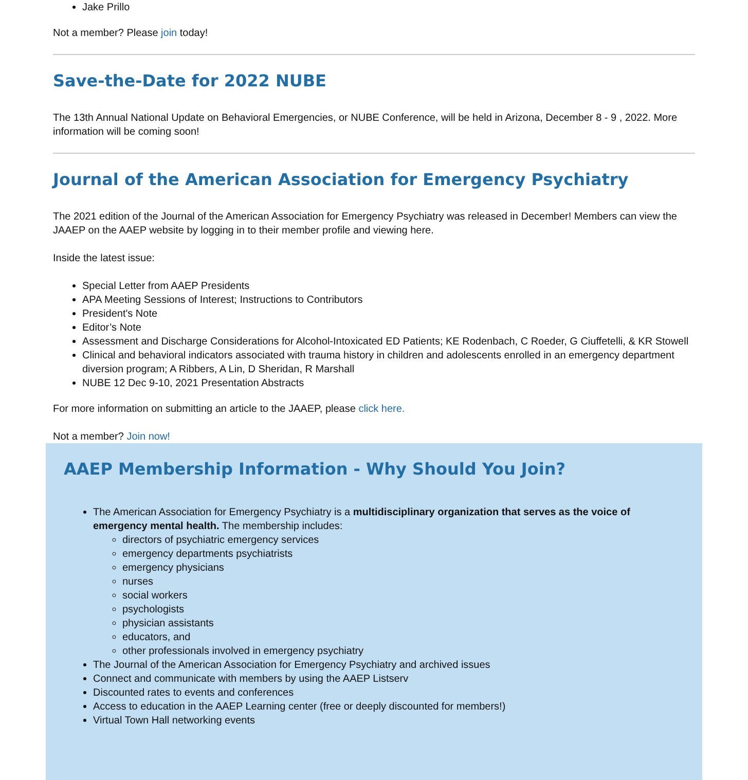Jake Prillo
Not a member? Please join today!
Save-the-Date for 2022 NUBE
The 13th Annual National Update on Behavioral Emergencies, or NUBE Conference, will be held in Arizona, December 8 - 9 , 2022. More information will be coming soon!
Journal of the American Association for Emergency Psychiatry
The 2021 edition of the Journal of the American Association for Emergency Psychiatry was released in December! Members can view the JAAEP on the AAEP website by logging in to their member profile and viewing here.
Inside the latest issue:
Special Letter from AAEP Presidents
APA Meeting Sessions of Interest; Instructions to Contributors
President's Note
Editor’s Note
Assessment and Discharge Considerations for Alcohol-Intoxicated ED Patients; KE Rodenbach, C Roeder, G Ciuffetelli, & KR Stowell
Clinical and behavioral indicators associated with trauma history in children and adolescents enrolled in an emergency department diversion program; A Ribbers, A Lin, D Sheridan, R Marshall
NUBE 12 Dec 9-10, 2021 Presentation Abstracts
For more information on submitting an article to the JAAEP, please click here.
Not a member? Join now!
AAEP Membership Information - Why Should You Join?
The American Association for Emergency Psychiatry is a multidisciplinary organization that serves as the voice of emergency mental health. The membership includes:
directors of psychiatric emergency services
emergency departments psychiatrists
emergency physicians
nurses
social workers
psychologists
physician assistants
educators, and
other professionals involved in emergency psychiatry
The Journal of the American Association for Emergency Psychiatry and archived issues
Connect and communicate with members by using the AAEP Listserv
Discounted rates to events and conferences
Access to education in the AAEP Learning center (free or deeply discounted for members!)
Virtual Town Hall networking events